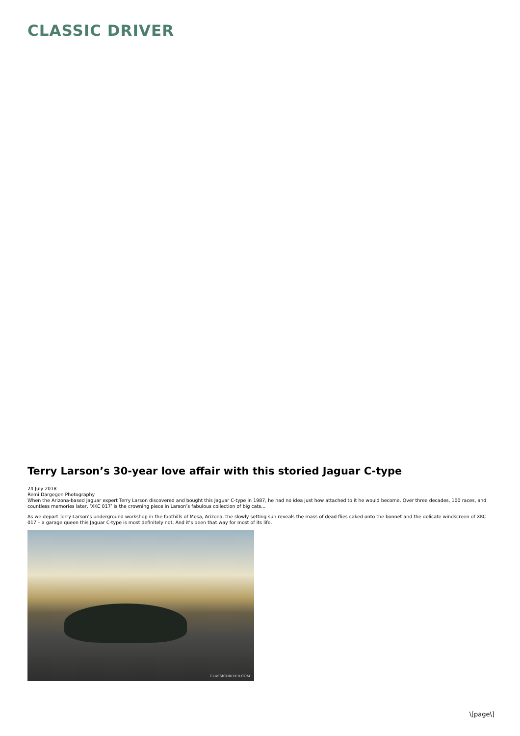CLASSIC DRIVER
Terry Larson’s 30-year love affair with this storied Jaguar C-type
24 July 2018
Remi Dargegen Photography
When the Arizona-based Jaguar expert Terry Larson discovered and bought this Jaguar C-type in 1987, he had no idea just how attached to it he would become. Over three decades, 100 races, and countless memories later, ‘XKC 017’ is the crowning piece in Larson’s fabulous collection of big cats...
As we depart Terry Larson’s underground workshop in the foothills of Mesa, Arizona, the slowly setting sun reveals the mass of dead flies caked onto the bonnet and the delicate windscreen of XKC 017 – a garage queen this Jaguar C-type is most definitely not. And it’s been that way for most of its life.
CLASSICDRIVER.COM
\[page\]